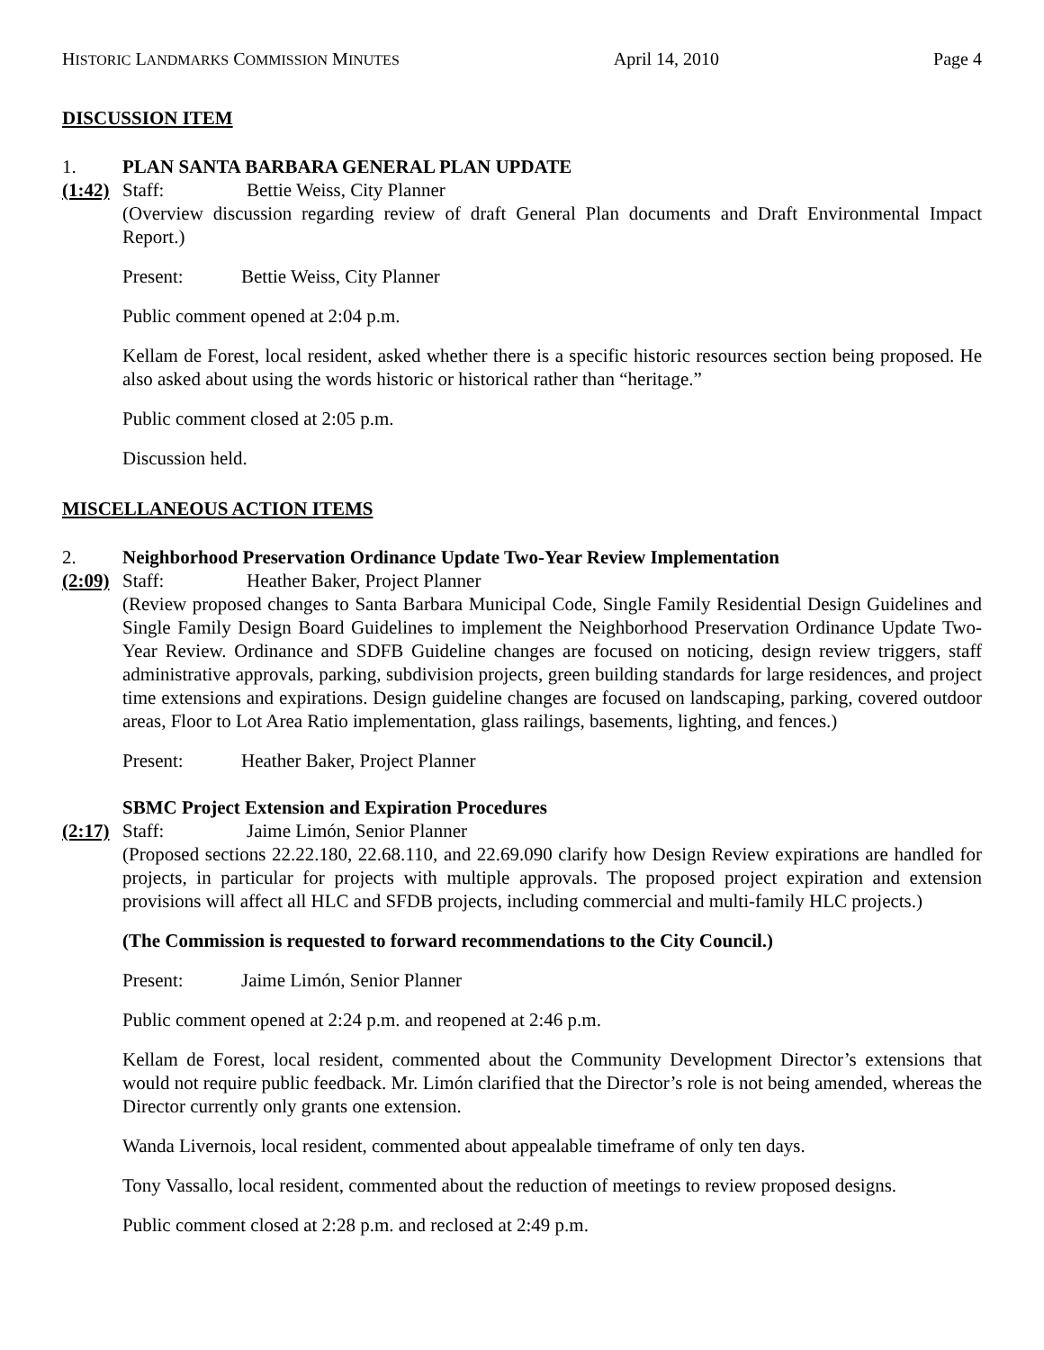HISTORIC LANDMARKS COMMISSION MINUTES April 14, 2010 Page 4
DISCUSSION ITEM
1. PLAN SANTA BARBARA GENERAL PLAN UPDATE
(1:42) Staff: Bettie Weiss, City Planner
(Overview discussion regarding review of draft General Plan documents and Draft Environmental Impact Report.)
Present: Bettie Weiss, City Planner
Public comment opened at 2:04 p.m.
Kellam de Forest, local resident, asked whether there is a specific historic resources section being proposed. He also asked about using the words historic or historical rather than “heritage.”
Public comment closed at 2:05 p.m.
Discussion held.
MISCELLANEOUS ACTION ITEMS
2. Neighborhood Preservation Ordinance Update Two-Year Review Implementation
(2:09) Staff: Heather Baker, Project Planner
(Review proposed changes to Santa Barbara Municipal Code, Single Family Residential Design Guidelines and Single Family Design Board Guidelines to implement the Neighborhood Preservation Ordinance Update Two-Year Review. Ordinance and SDFB Guideline changes are focused on noticing, design review triggers, staff administrative approvals, parking, subdivision projects, green building standards for large residences, and project time extensions and expirations. Design guideline changes are focused on landscaping, parking, covered outdoor areas, Floor to Lot Area Ratio implementation, glass railings, basements, lighting, and fences.)
Present: Heather Baker, Project Planner
SBMC Project Extension and Expiration Procedures
(2:17) Staff: Jaime Limón, Senior Planner
(Proposed sections 22.22.180, 22.68.110, and 22.69.090 clarify how Design Review expirations are handled for projects, in particular for projects with multiple approvals. The proposed project expiration and extension provisions will affect all HLC and SFDB projects, including commercial and multi-family HLC projects.)
(The Commission is requested to forward recommendations to the City Council.)
Present: Jaime Limón, Senior Planner
Public comment opened at 2:24 p.m. and reopened at 2:46 p.m.
Kellam de Forest, local resident, commented about the Community Development Director’s extensions that would not require public feedback. Mr. Limón clarified that the Director’s role is not being amended, whereas the Director currently only grants one extension.
Wanda Livernois, local resident, commented about appealable timeframe of only ten days.
Tony Vassallo, local resident, commented about the reduction of meetings to review proposed designs.
Public comment closed at 2:28 p.m. and reclosed at 2:49 p.m.